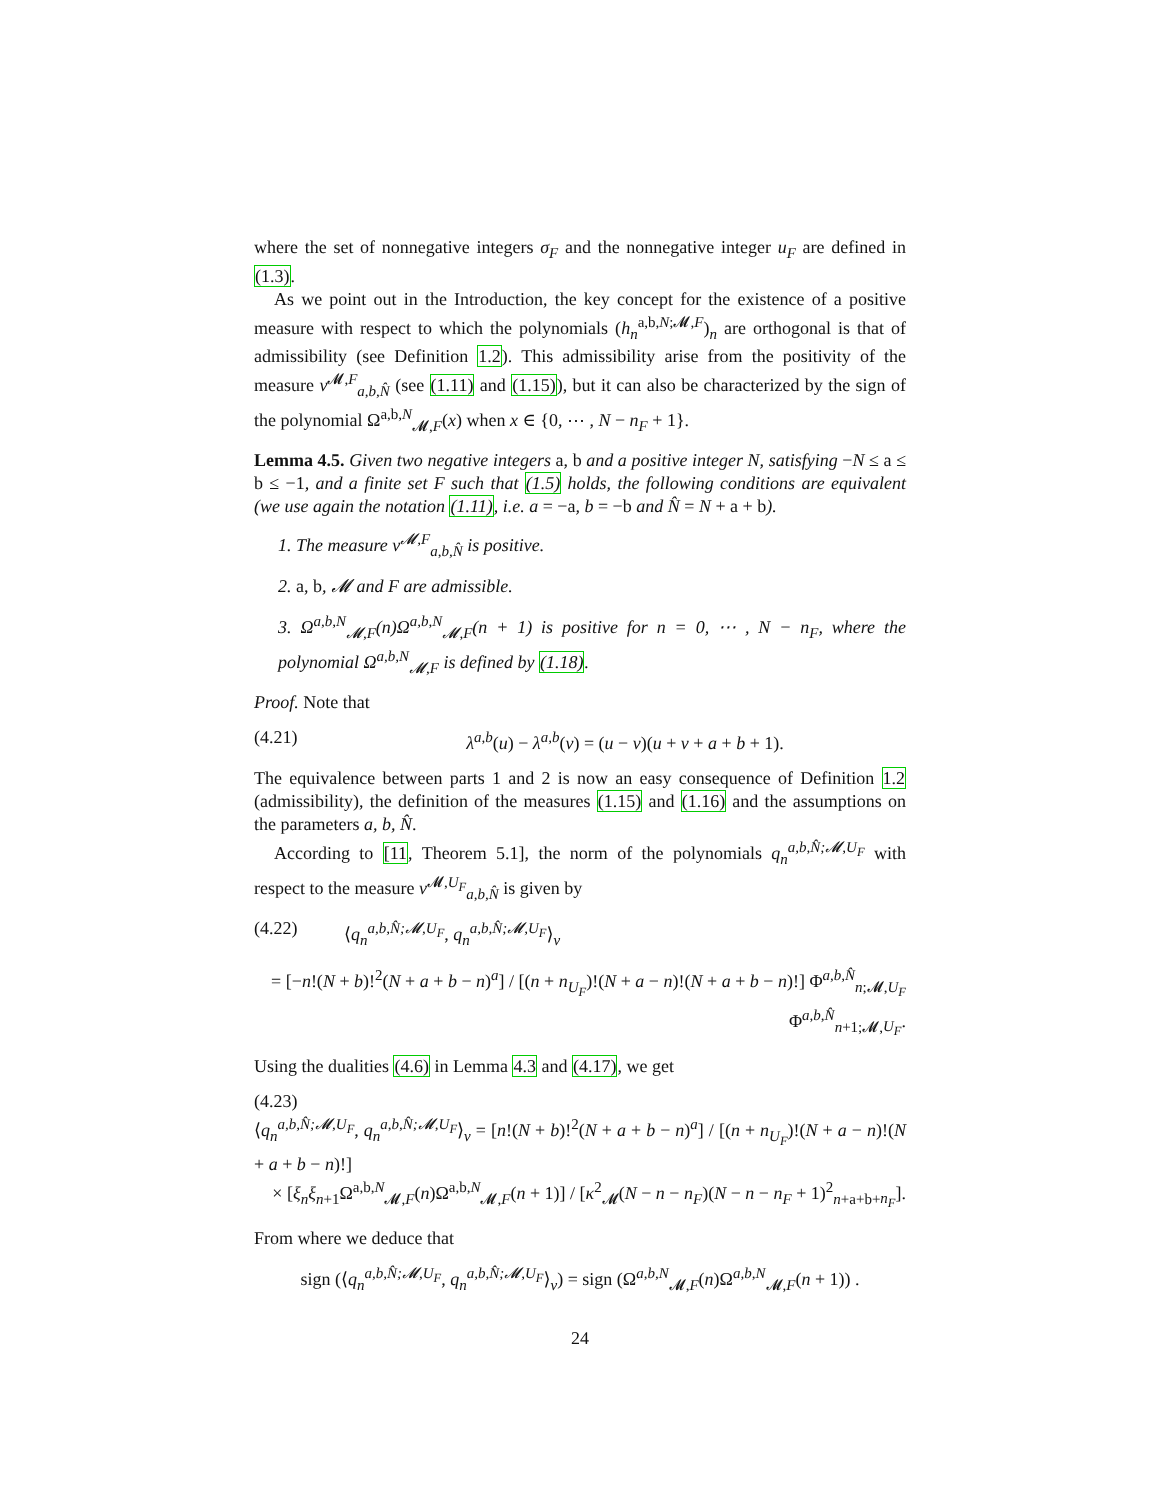where the set of nonnegative integers σ<sub>F</sub> and the nonnegative integer u<sub>F</sub> are defined in (1.3).
As we point out in the Introduction, the key concept for the existence of a positive measure with respect to which the polynomials (h<sub>n</sub><sup>a,b,N;𝓜,F</sup>)<sub>n</sub> are orthogonal is that of admissibility (see Definition 1.2). This admissibility arise from the positivity of the measure ν<sup>𝓜,F</sup><sub>a,b,N̂</sub> (see (1.11) and (1.15)), but it can also be characterized by the sign of the polynomial Ω<sup>a,b,N</sup><sub>𝓜,F</sub>(x) when x ∈ {0, ⋯ , N − n<sub>F</sub> + 1}.
Lemma 4.5. Given two negative integers a, b and a positive integer N, satisfying −N ≤ a ≤ b ≤ −1, and a finite set F such that (1.5) holds, the following conditions are equivalent (we use again the notation (1.11), i.e. a = −a, b = −b and N̂ = N + a + b).
1. The measure ν<sup>𝓜,F</sup><sub>a,b,N̂</sub> is positive.
2. a, b, 𝓜 and F are admissible.
3. Ω<sup>a,b,N</sup><sub>𝓜,F</sub>(n)Ω<sup>a,b,N</sup><sub>𝓜,F</sub>(n + 1) is positive for n = 0, ⋯ , N − n<sub>F</sub>, where the polynomial Ω<sup>a,b,N</sup><sub>𝓜,F</sub> is defined by (1.18).
Proof. Note that
(4.21) λ<sup>a,b</sup>(u) − λ<sup>a,b</sup>(v) = (u − v)(u + v + a + b + 1).
The equivalence between parts 1 and 2 is now an easy consequence of Definition 1.2 (admissibility), the definition of the measures (1.15) and (1.16) and the assumptions on the parameters a, b, N̂.
According to [11, Theorem 5.1], the norm of the polynomials q<sub>n</sub><sup>a,b,N̂;𝓜,U<sub>F</sub></sup> with respect to the measure ν<sup>𝓜,U<sub>F</sub></sup><sub>a,b,N̂</sub> is given by
(4.22) ⟨q<sub>n</sub><sup>a,b,N̂;𝓜,U<sub>F</sub></sup>, q<sub>n</sub><sup>a,b,N̂;𝓜,U<sub>F</sub></sup>⟩<sub>ν</sub>
= [−n!(N + b)!<sup>2</sup>(N + a + b − n)<sup>a</sup>] / [(n + n<sub>U<sub>F</sub></sub>)!(N + a − n)!(N + a + b − n)!] Φ<sup>a,b,N̂</sup><sub>n;𝓜,U<sub>F</sub></sub> Φ<sup>a,b,N̂</sup><sub>n+1;𝓜,U<sub>F</sub></sub>.
Using the dualities (4.6) in Lemma 4.3 and (4.17), we get
(4.23)
⟨q<sub>n</sub><sup>a,b,N̂;𝓜,U<sub>F</sub></sup>, q<sub>n</sub><sup>a,b,N̂;𝓜,U<sub>F</sub></sup>⟩<sub>ν</sub> = [n!(N + b)!<sup>2</sup>(N + a + b − n)<sup>a</sup>] / [(n + n<sub>U<sub>F</sub></sub>)!(N + a − n)!(N + a + b − n)!]
× [ξ<sub>n</sub>ξ<sub>n+1</sub>Ω<sup>a,b,N</sup><sub>𝓜,F</sub>(n)Ω<sup>a,b,N</sup><sub>𝓜,F</sub>(n + 1)] / [κ<sup>2</sup><sub>𝓜</sub>(N − n − n<sub>F</sub>)(N − n − n<sub>F</sub> + 1)<sup>2</sup><sub>n+a+b+n<sub>F</sub></sub>].
From where we deduce that
sign (⟨q<sub>n</sub><sup>a,b,N̂;𝓜,U<sub>F</sub></sup>, q<sub>n</sub><sup>a,b,N̂;𝓜,U<sub>F</sub></sup>⟩<sub>ν</sub>) = sign (Ω<sup>a,b,N</sup><sub>𝓜,F</sub>(n)Ω<sup>a,b,N</sup><sub>𝓜,F</sub>(n + 1)) .
24